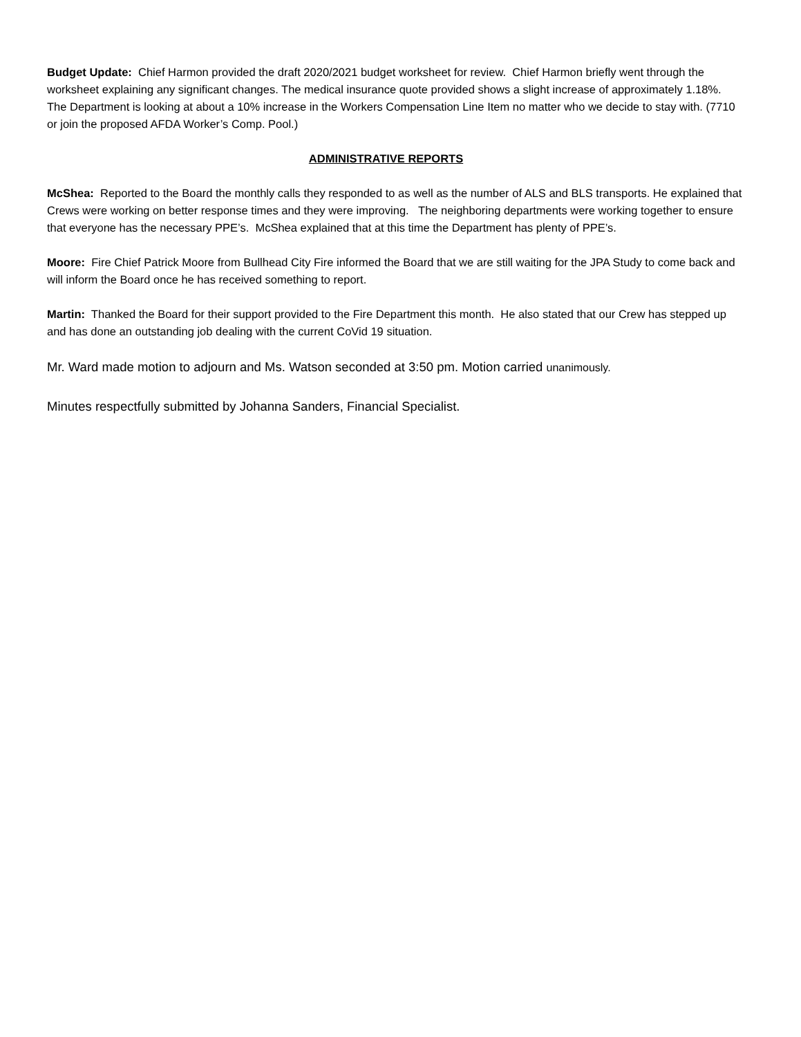Budget Update: Chief Harmon provided the draft 2020/2021 budget worksheet for review. Chief Harmon briefly went through the worksheet explaining any significant changes. The medical insurance quote provided shows a slight increase of approximately 1.18%. The Department is looking at about a 10% increase in the Workers Compensation Line Item no matter who we decide to stay with. (7710 or join the proposed AFDA Worker’s Comp. Pool.)
ADMINISTRATIVE REPORTS
McShea: Reported to the Board the monthly calls they responded to as well as the number of ALS and BLS transports. He explained that Crews were working on better response times and they were improving. The neighboring departments were working together to ensure that everyone has the necessary PPE’s. McShea explained that at this time the Department has plenty of PPE’s.
Moore: Fire Chief Patrick Moore from Bullhead City Fire informed the Board that we are still waiting for the JPA Study to come back and will inform the Board once he has received something to report.
Martin: Thanked the Board for their support provided to the Fire Department this month. He also stated that our Crew has stepped up and has done an outstanding job dealing with the current CoVid 19 situation.
Mr. Ward made motion to adjourn and Ms. Watson seconded at 3:50 pm. Motion carried unanimously.
Minutes respectfully submitted by Johanna Sanders, Financial Specialist.